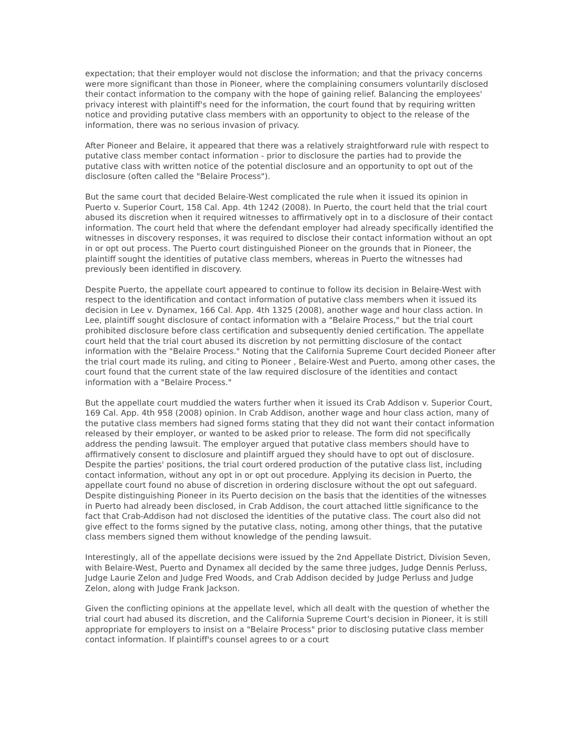expectation; that their employer would not disclose the information; and that the privacy concerns were more significant than those in Pioneer, where the complaining consumers voluntarily disclosed their contact information to the company with the hope of gaining relief. Balancing the employees' privacy interest with plaintiff's need for the information, the court found that by requiring written notice and providing putative class members with an opportunity to object to the release of the information, there was no serious invasion of privacy.
After Pioneer and Belaire, it appeared that there was a relatively straightforward rule with respect to putative class member contact information - prior to disclosure the parties had to provide the putative class with written notice of the potential disclosure and an opportunity to opt out of the disclosure (often called the "Belaire Process").
But the same court that decided Belaire-West complicated the rule when it issued its opinion in Puerto v. Superior Court, 158 Cal. App. 4th 1242 (2008). In Puerto, the court held that the trial court abused its discretion when it required witnesses to affirmatively opt in to a disclosure of their contact information. The court held that where the defendant employer had already specifically identified the witnesses in discovery responses, it was required to disclose their contact information without an opt in or opt out process. The Puerto court distinguished Pioneer on the grounds that in Pioneer, the plaintiff sought the identities of putative class members, whereas in Puerto the witnesses had previously been identified in discovery.
Despite Puerto, the appellate court appeared to continue to follow its decision in Belaire-West with respect to the identification and contact information of putative class members when it issued its decision in Lee v. Dynamex, 166 Cal. App. 4th 1325 (2008), another wage and hour class action. In Lee, plaintiff sought disclosure of contact information with a "Belaire Process," but the trial court prohibited disclosure before class certification and subsequently denied certification. The appellate court held that the trial court abused its discretion by not permitting disclosure of the contact information with the "Belaire Process." Noting that the California Supreme Court decided Pioneer after the trial court made its ruling, and citing to Pioneer , Belaire-West and Puerto, among other cases, the court found that the current state of the law required disclosure of the identities and contact information with a "Belaire Process."
But the appellate court muddied the waters further when it issued its Crab Addison v. Superior Court, 169 Cal. App. 4th 958 (2008) opinion. In Crab Addison, another wage and hour class action, many of the putative class members had signed forms stating that they did not want their contact information released by their employer, or wanted to be asked prior to release. The form did not specifically address the pending lawsuit. The employer argued that putative class members should have to affirmatively consent to disclosure and plaintiff argued they should have to opt out of disclosure. Despite the parties' positions, the trial court ordered production of the putative class list, including contact information, without any opt in or opt out procedure. Applying its decision in Puerto, the appellate court found no abuse of discretion in ordering disclosure without the opt out safeguard. Despite distinguishing Pioneer in its Puerto decision on the basis that the identities of the witnesses in Puerto had already been disclosed, in Crab Addison, the court attached little significance to the fact that Crab-Addison had not disclosed the identities of the putative class. The court also did not give effect to the forms signed by the putative class, noting, among other things, that the putative class members signed them without knowledge of the pending lawsuit.
Interestingly, all of the appellate decisions were issued by the 2nd Appellate District, Division Seven, with Belaire-West, Puerto and Dynamex all decided by the same three judges, Judge Dennis Perluss, Judge Laurie Zelon and Judge Fred Woods, and Crab Addison decided by Judge Perluss and Judge Zelon, along with Judge Frank Jackson.
Given the conflicting opinions at the appellate level, which all dealt with the question of whether the trial court had abused its discretion, and the California Supreme Court's decision in Pioneer, it is still appropriate for employers to insist on a "Belaire Process" prior to disclosing putative class member contact information. If plaintiff's counsel agrees to or a court